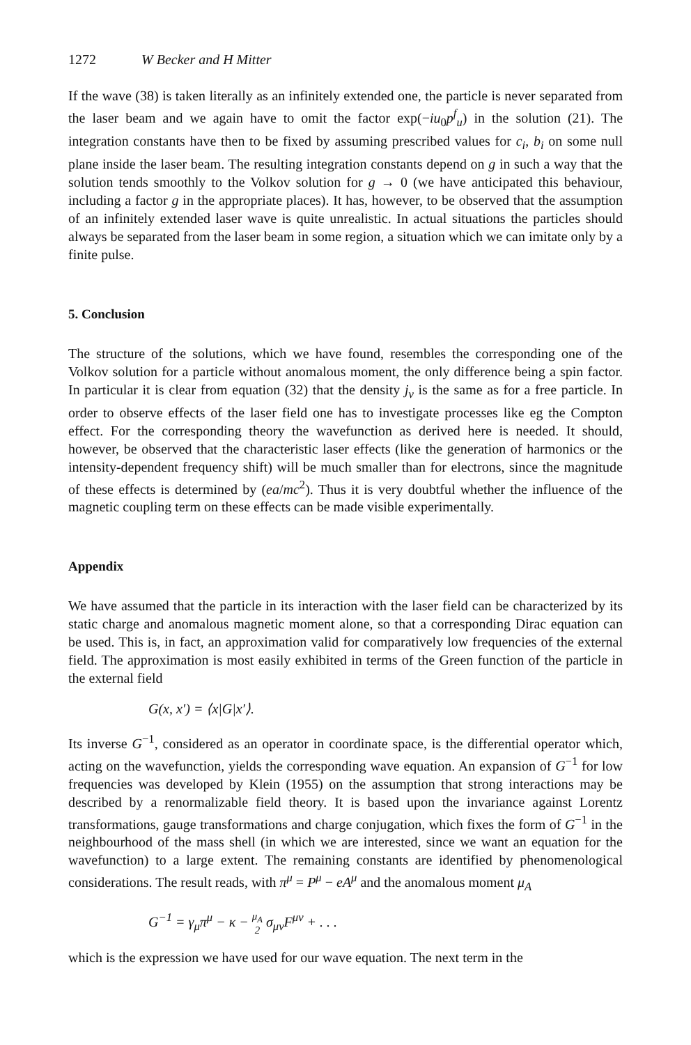1272 W Becker and H Mitter
If the wave (38) is taken literally as an infinitely extended one, the particle is never separated from the laser beam and we again have to omit the factor exp(−iu<sub>0</sub>p<sup>f</sup><sub>u</sub>) in the solution (21). The integration constants have then to be fixed by assuming prescribed values for c<sub>i</sub>, b<sub>i</sub> on some null plane inside the laser beam. The resulting integration constants depend on g in such a way that the solution tends smoothly to the Volkov solution for g → 0 (we have anticipated this behaviour, including a factor g in the appropriate places). It has, however, to be observed that the assumption of an infinitely extended laser wave is quite unrealistic. In actual situations the particles should always be separated from the laser beam in some region, a situation which we can imitate only by a finite pulse.
5. Conclusion
The structure of the solutions, which we have found, resembles the corresponding one of the Volkov solution for a particle without anomalous moment, the only difference being a spin factor. In particular it is clear from equation (32) that the density j<sub>v</sub> is the same as for a free particle. In order to observe effects of the laser field one has to investigate processes like eg the Compton effect. For the corresponding theory the wavefunction as derived here is needed. It should, however, be observed that the characteristic laser effects (like the generation of harmonics or the intensity-dependent frequency shift) will be much smaller than for electrons, since the magnitude of these effects is determined by (ea/mc<sup>2</sup>). Thus it is very doubtful whether the influence of the magnetic coupling term on these effects can be made visible experimentally.
Appendix
We have assumed that the particle in its interaction with the laser field can be characterized by its static charge and anomalous magnetic moment alone, so that a corresponding Dirac equation can be used. This is, in fact, an approximation valid for comparatively low frequencies of the external field. The approximation is most easily exhibited in terms of the Green function of the particle in the external field
G(x, x′) = ⟨x|G|x′⟩.
Its inverse G<sup>−1</sup>, considered as an operator in coordinate space, is the differential operator which, acting on the wavefunction, yields the corresponding wave equation. An expansion of G<sup>−1</sup> for low frequencies was developed by Klein (1955) on the assumption that strong interactions may be described by a renormalizable field theory. It is based upon the invariance against Lorentz transformations, gauge transformations and charge conjugation, which fixes the form of G<sup>−1</sup> in the neighbourhood of the mass shell (in which we are interested, since we want an equation for the wavefunction) to a large extent. The remaining constants are identified by phenomenological considerations. The result reads, with π<sup>μ</sup> = P<sup>μ</sup> − eA<sup>μ</sup> and the anomalous moment μ<sub>A</sub>
G<sup>−1</sup> = γ<sub>μ</sub>π<sup>μ</sup> − κ − μ<sub>A</sub>
2 σ<sub>μv</sub>F<sup>μv</sup> + . . .
which is the expression we have used for our wave equation. The next term in the